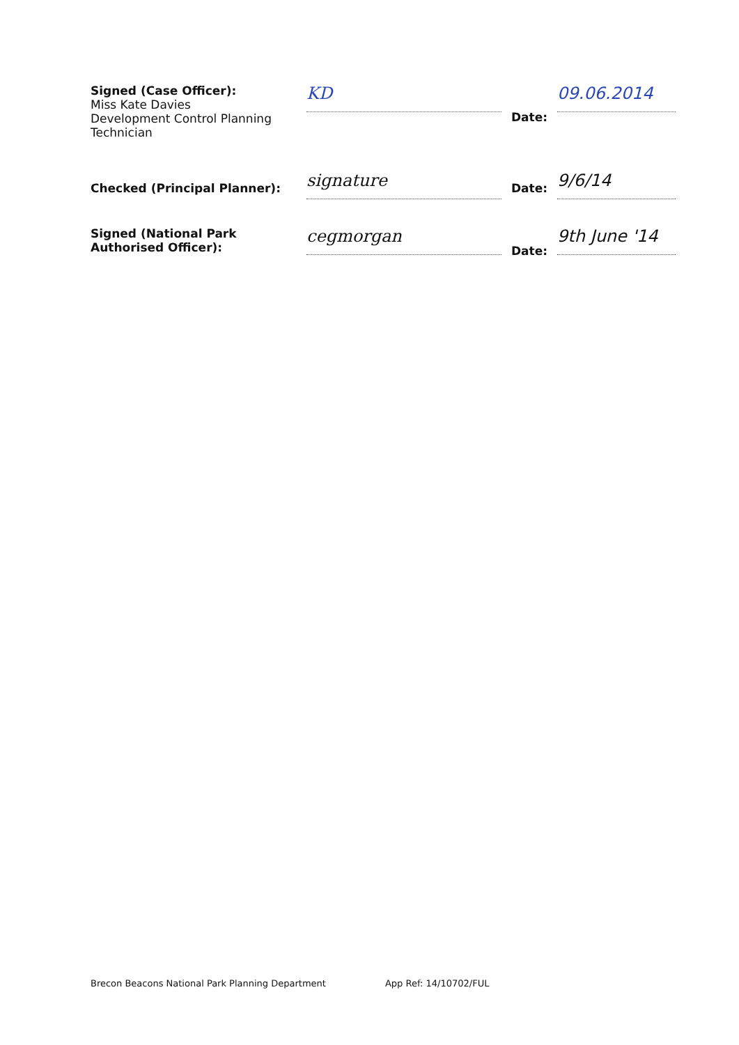Signed (Case Officer):
Miss Kate Davies
Development Control Planning
Technician
KD
Date:
09.06.2014
Checked (Principal Planner):
signature
Date:
9/6/14
Signed (National Park
Authorised Officer):
cegmorgan
Date:
9th June '14
Brecon Beacons National Park Planning Department App Ref: 14/10702/FUL